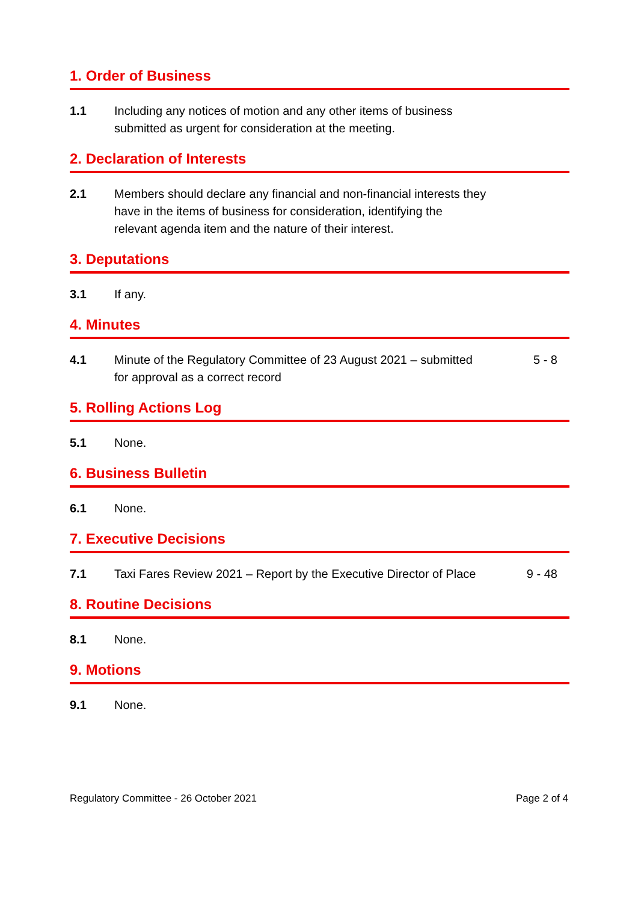1. Order of Business
1.1 Including any notices of motion and any other items of business submitted as urgent for consideration at the meeting.
2. Declaration of Interests
2.1 Members should declare any financial and non-financial interests they have in the items of business for consideration, identifying the relevant agenda item and the nature of their interest.
3. Deputations
3.1 If any.
4. Minutes
4.1 Minute of the Regulatory Committee of 23 August 2021 – submitted for approval as a correct record
5 - 8
5. Rolling Actions Log
5.1 None.
6. Business Bulletin
6.1 None.
7. Executive Decisions
7.1 Taxi Fares Review 2021 – Report by the Executive Director of Place
9 - 48
8. Routine Decisions
8.1 None.
9. Motions
9.1 None.
Regulatory Committee - 26 October 2021 Page 2 of 4